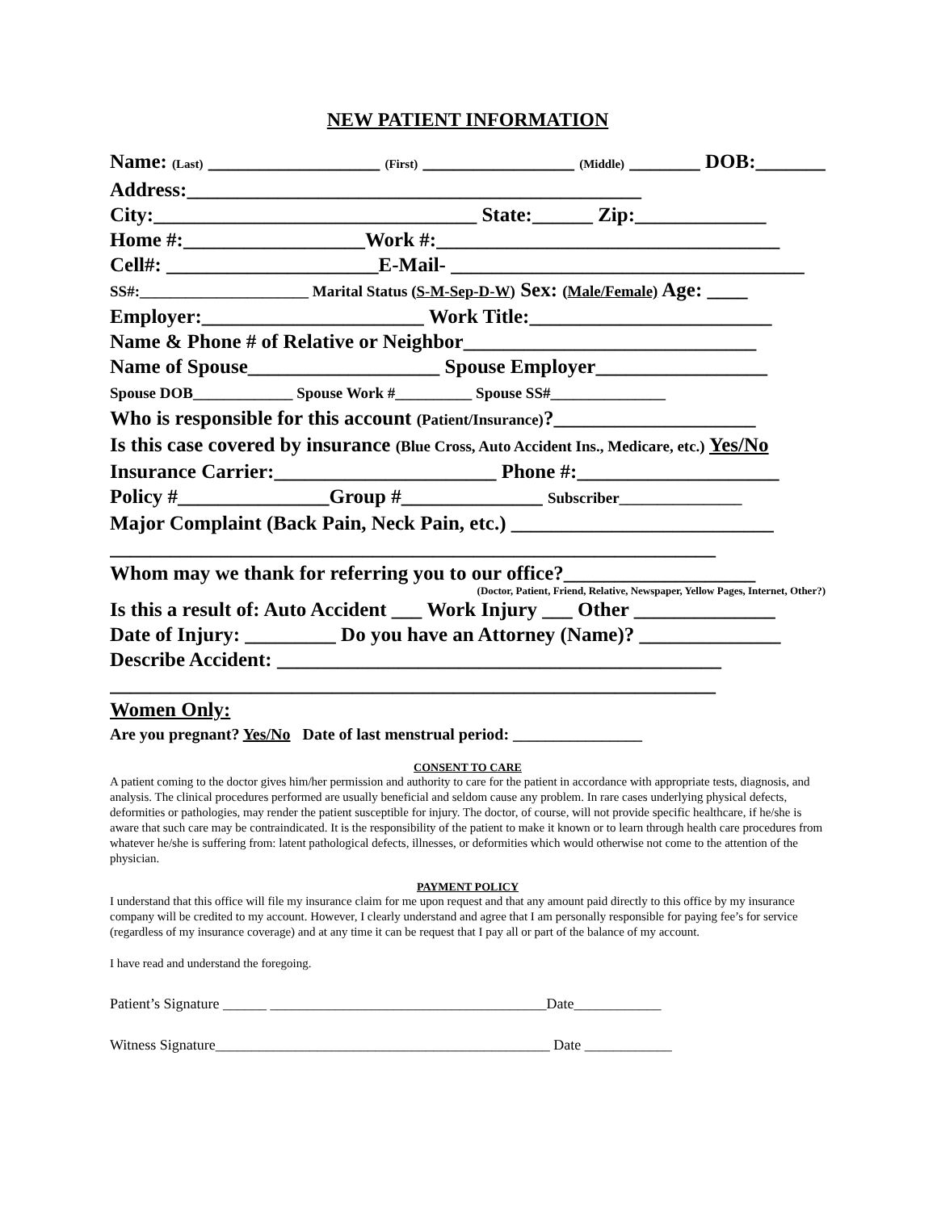NEW PATIENT INFORMATION
Name: (Last) _________________ (First) _______________ (Middle) _______ DOB:_______
Address:_____________________________________________
City:________________________________ State:______ Zip:_____________
Home #:__________________Work #:__________________________________
Cell#: _____________________E-Mail- ___________________________________
SS#:______________________ Marital Status (S-M-Sep-D-W) Sex: (Male/Female) Age: ____
Employer:______________________ Work Title:________________________
Name & Phone # of Relative or Neighbor_____________________________
Name of Spouse___________________ Spouse Employer_________________
Spouse DOB_____________ Spouse Work #__________ Spouse SS#_______________
Who is responsible for this account (Patient/Insurance)?____________________
Is this case covered by insurance (Blue Cross, Auto Accident Ins., Medicare, etc.) Yes/No
Insurance Carrier:______________________ Phone #:____________________
Policy #_______________Group #______________ Subscriber________________
Major Complaint (Back Pain, Neck Pain, etc.) __________________________
____________________________________________________________
Whom may we thank for referring you to our office?___________________
(Doctor, Patient, Friend, Relative, Newspaper, Yellow Pages, Internet, Other?)
Is this a result of: Auto Accident ___ Work Injury ___ Other ______________
Date of Injury: _________ Do you have an Attorney (Name)? ______________
Describe Accident: ____________________________________________
____________________________________________________________
Women Only:
Are you pregnant? Yes/No Date of last menstrual period: ________________
CONSENT TO CARE
A patient coming to the doctor gives him/her permission and authority to care for the patient in accordance with appropriate tests, diagnosis, and analysis. The clinical procedures performed are usually beneficial and seldom cause any problem. In rare cases underlying physical defects, deformities or pathologies, may render the patient susceptible for injury. The doctor, of course, will not provide specific healthcare, if he/she is aware that such care may be contraindicated. It is the responsibility of the patient to make it known or to learn through health care procedures from whatever he/she is suffering from: latent pathological defects, illnesses, or deformities which would otherwise not come to the attention of the physician.
PAYMENT POLICY
I understand that this office will file my insurance claim for me upon request and that any amount paid directly to this office by my insurance company will be credited to my account. However, I clearly understand and agree that I am personally responsible for paying fee’s for service (regardless of my insurance coverage) and at any time it can be request that I pay all or part of the balance of my account.
I have read and understand the foregoing.
Patient’s Signature ______ ______________________________________Date____________
Witness Signature______________________________________________ Date ____________